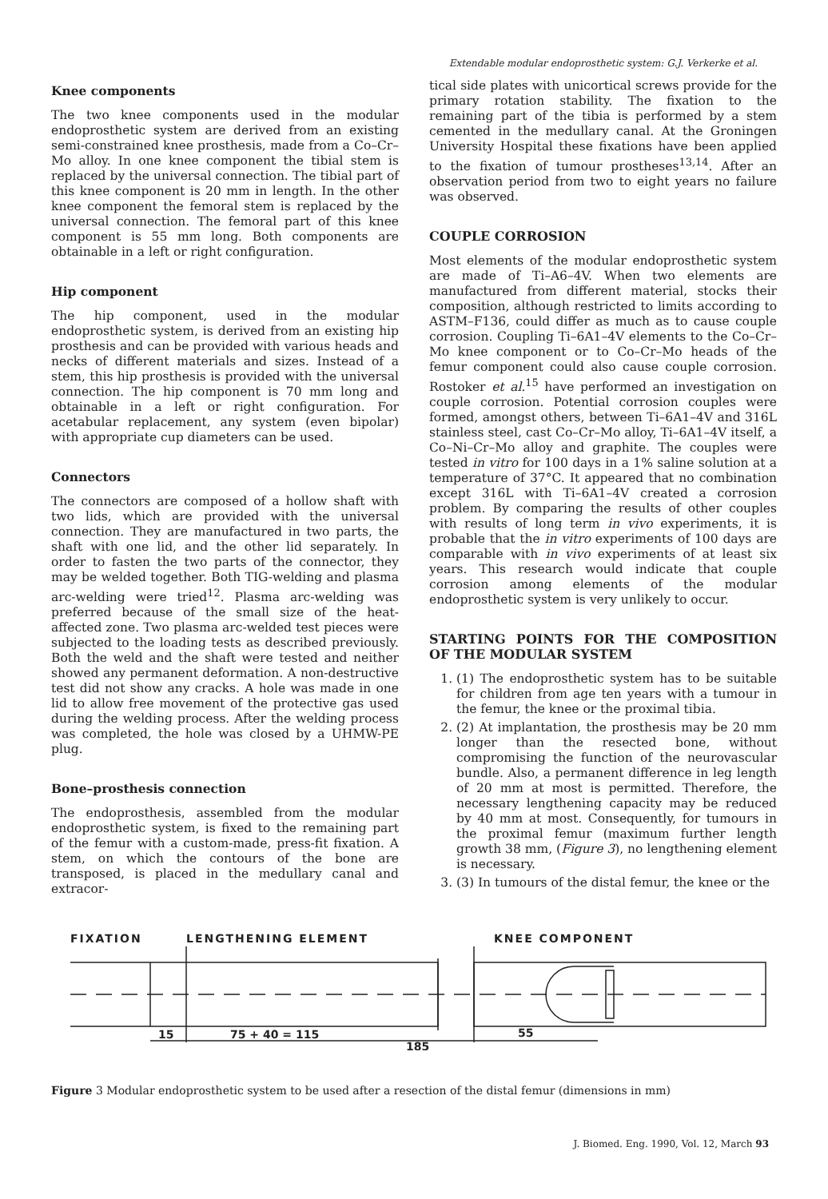Extendable modular endoprosthetic system: G.J. Verkerke et al.
Knee components
The two knee components used in the modular endoprosthetic system are derived from an existing semi-constrained knee prosthesis, made from a Co–Cr–Mo alloy. In one knee component the tibial stem is replaced by the universal connection. The tibial part of this knee component is 20 mm in length. In the other knee component the femoral stem is replaced by the universal connection. The femoral part of this knee component is 55 mm long. Both components are obtainable in a left or right configuration.
Hip component
The hip component, used in the modular endoprosthetic system, is derived from an existing hip prosthesis and can be provided with various heads and necks of different materials and sizes. Instead of a stem, this hip prosthesis is provided with the universal connection. The hip component is 70 mm long and obtainable in a left or right configuration. For acetabular replacement, any system (even bipolar) with appropriate cup diameters can be used.
Connectors
The connectors are composed of a hollow shaft with two lids, which are provided with the universal connection. They are manufactured in two parts, the shaft with one lid, and the other lid separately. In order to fasten the two parts of the connector, they may be welded together. Both TIG-welding and plasma arc-welding were tried<sup>12</sup>. Plasma arc-welding was preferred because of the small size of the heat-affected zone. Two plasma arc-welded test pieces were subjected to the loading tests as described previously. Both the weld and the shaft were tested and neither showed any permanent deformation. A non-destructive test did not show any cracks. A hole was made in one lid to allow free movement of the protective gas used during the welding process. After the welding process was completed, the hole was closed by a UHMW-PE plug.
Bone–prosthesis connection
The endoprosthesis, assembled from the modular endoprosthetic system, is fixed to the remaining part of the femur with a custom-made, press-fit fixation. A stem, on which the contours of the bone are transposed, is placed in the medullary canal and extracor-
tical side plates with unicortical screws provide for the primary rotation stability. The fixation to the remaining part of the tibia is performed by a stem cemented in the medullary canal. At the Groningen University Hospital these fixations have been applied to the fixation of tumour prostheses<sup>13,14</sup>. After an observation period from two to eight years no failure was observed.
COUPLE CORROSION
Most elements of the modular endoprosthetic system are made of Ti–A6–4V. When two elements are manufactured from different material, stocks their composition, although restricted to limits according to ASTM–F136, could differ as much as to cause couple corrosion. Coupling Ti–6A1–4V elements to the Co–Cr–Mo knee component or to Co–Cr–Mo heads of the femur component could also cause couple corrosion. Rostoker et al.<sup>15</sup> have performed an investigation on couple corrosion. Potential corrosion couples were formed, amongst others, between Ti–6A1–4V and 316L stainless steel, cast Co–Cr–Mo alloy, Ti–6A1–4V itself, a Co–Ni–Cr–Mo alloy and graphite. The couples were tested in vitro for 100 days in a 1% saline solution at a temperature of 37°C. It appeared that no combination except 316L with Ti–6A1–4V created a corrosion problem. By comparing the results of other couples with results of long term in vivo experiments, it is probable that the in vitro experiments of 100 days are comparable with in vivo experiments of at least six years. This research would indicate that couple corrosion among elements of the modular endoprosthetic system is very unlikely to occur.
STARTING POINTS FOR THE COMPOSITION OF THE MODULAR SYSTEM
1. (1) The endoprosthetic system has to be suitable for children from age ten years with a tumour in the femur, the knee or the proximal tibia.
2. (2) At implantation, the prosthesis may be 20 mm longer than the resected bone, without compromising the function of the neurovascular bundle. Also, a permanent difference in leg length of 20 mm at most is permitted. Therefore, the necessary lengthening capacity may be reduced by 40 mm at most. Consequently, for tumours in the proximal femur (maximum further length growth 38 mm, (Figure 3), no lengthening element is necessary.
3. (3) In tumours of the distal femur, the knee or the
FIXATION LENGTHENING ELEMENT KNEE COMPONENT
15
75 + 40 = 115
55
185
Figure 3 Modular endoprosthetic system to be used after a resection of the distal femur (dimensions in mm)
J. Biomed. Eng. 1990, Vol. 12, March 93